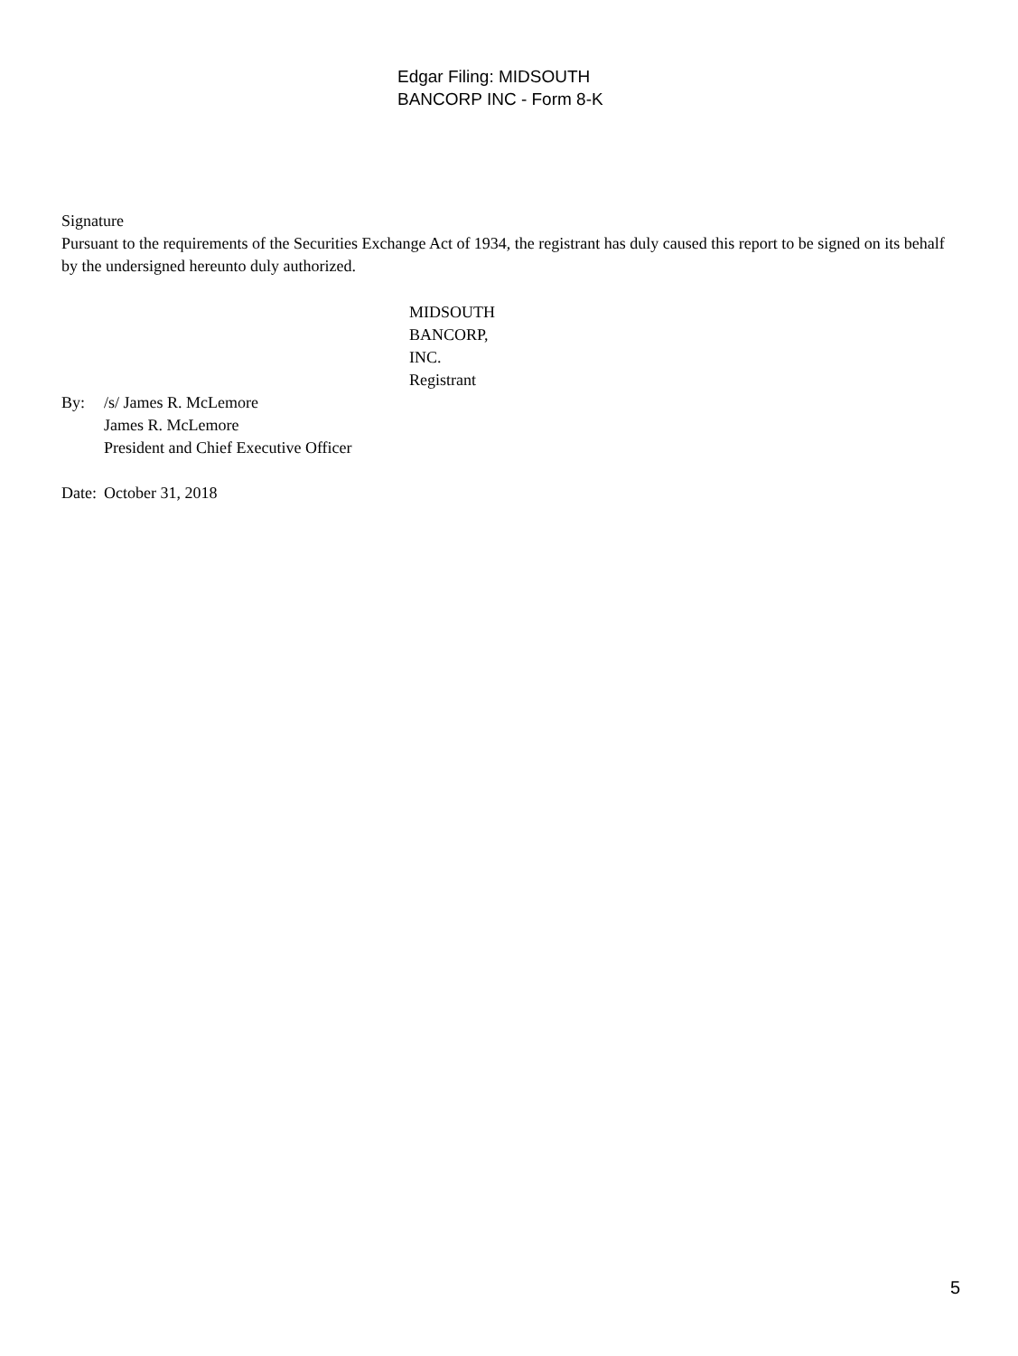Edgar Filing: MIDSOUTH BANCORP INC - Form 8-K
Signature
Pursuant to the requirements of the Securities Exchange Act of 1934, the registrant has duly caused this report to be signed on its behalf by the undersigned hereunto duly authorized.
MIDSOUTH
BANCORP,
INC.
Registrant
| By: | /s/ James R. McLemore James R. McLemore President and Chief Executive Officer |
| Date: | October 31, 2018 |
5